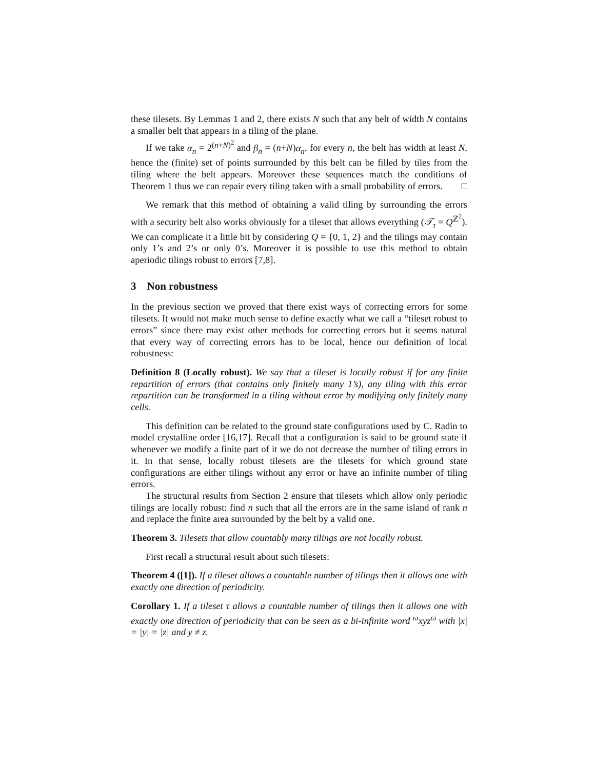these tilesets. By Lemmas 1 and 2, there exists N such that any belt of width N contains a smaller belt that appears in a tiling of the plane.
If we take α<sub>n</sub> = 2<sup>(n+N)<sup>2</sup></sup> and β<sub>n</sub> = (n+N)α<sub>n</sub>, for every n, the belt has width at least N, hence the (finite) set of points surrounded by this belt can be filled by tiles from the tiling where the belt appears. Moreover these sequences match the conditions of Theorem 1 thus we can repair every tiling taken with a small probability of errors. □
We remark that this method of obtaining a valid tiling by surrounding the errors with a security belt also works obviously for a tileset that allows everything (𝒯<sub>τ</sub> = Q<sup>ℤ<sup>2</sup></sup>). We can complicate it a little bit by considering Q = {0, 1, 2} and the tilings may contain only 1’s and 2’s or only 0’s. Moreover it is possible to use this method to obtain aperiodic tilings robust to errors [7,8].
3 Non robustness
In the previous section we proved that there exist ways of correcting errors for some tilesets. It would not make much sense to define exactly what we call a “tileset robust to errors” since there may exist other methods for correcting errors but it seems natural that every way of correcting errors has to be local, hence our definition of local robustness:
Definition 8 (Locally robust). We say that a tileset is locally robust if for any finite repartition of errors (that contains only finitely many 1’s), any tiling with this error repartition can be transformed in a tiling without error by modifying only finitely many cells.
This definition can be related to the ground state configurations used by C. Radin to model crystalline order [16,17]. Recall that a configuration is said to be ground state if whenever we modify a finite part of it we do not decrease the number of tiling errors in it. In that sense, locally robust tilesets are the tilesets for which ground state configurations are either tilings without any error or have an infinite number of tiling errors.
The structural results from Section 2 ensure that tilesets which allow only periodic tilings are locally robust: find n such that all the errors are in the same island of rank n and replace the finite area surrounded by the belt by a valid one.
Theorem 3. Tilesets that allow countably many tilings are not locally robust.
First recall a structural result about such tilesets:
Theorem 4 ([1]). If a tileset allows a countable number of tilings then it allows one with exactly one direction of periodicity.
Corollary 1. If a tileset τ allows a countable number of tilings then it allows one with exactly one direction of periodicity that can be seen as a bi-infinite word <sup>ω</sup>xyz<sup>ω</sup> with |x| = |y| = |z| and y ≠ z.